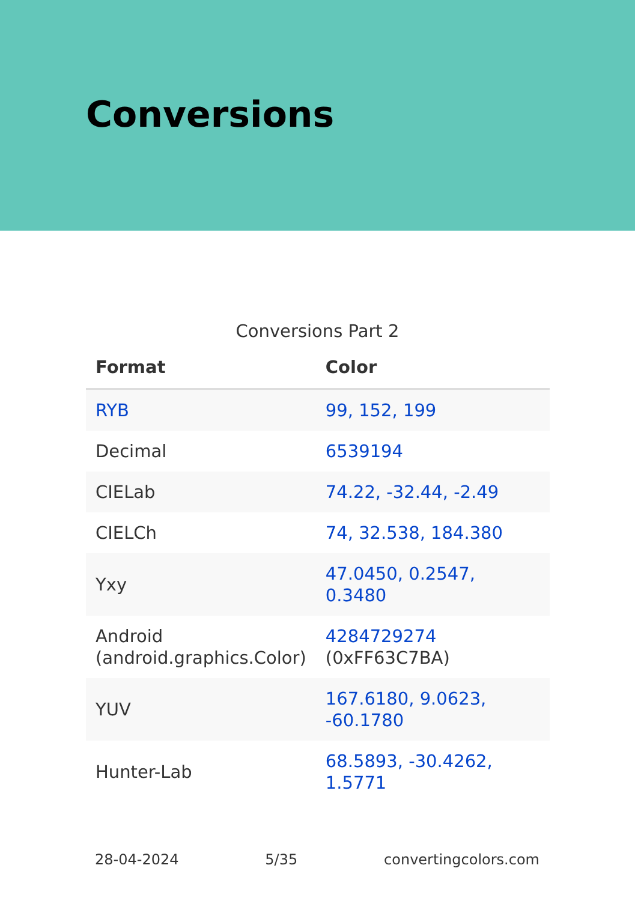Conversions
Conversions Part 2
| Format | Color |
| --- | --- |
| RYB | 99, 152, 199 |
| Decimal | 6539194 |
| CIELab | 74.22, -32.44, -2.49 |
| CIELCh | 74, 32.538, 184.380 |
| Yxy | 47.0450, 0.2547, 0.3480 |
| Android (android.graphics.Color) | 4284729274 (0xFF63C7BA) |
| YUV | 167.6180, 9.0623, -60.1780 |
| Hunter-Lab | 68.5893, -30.4262, 1.5771 |
28-04-2024 5/35 convertingcolors.com